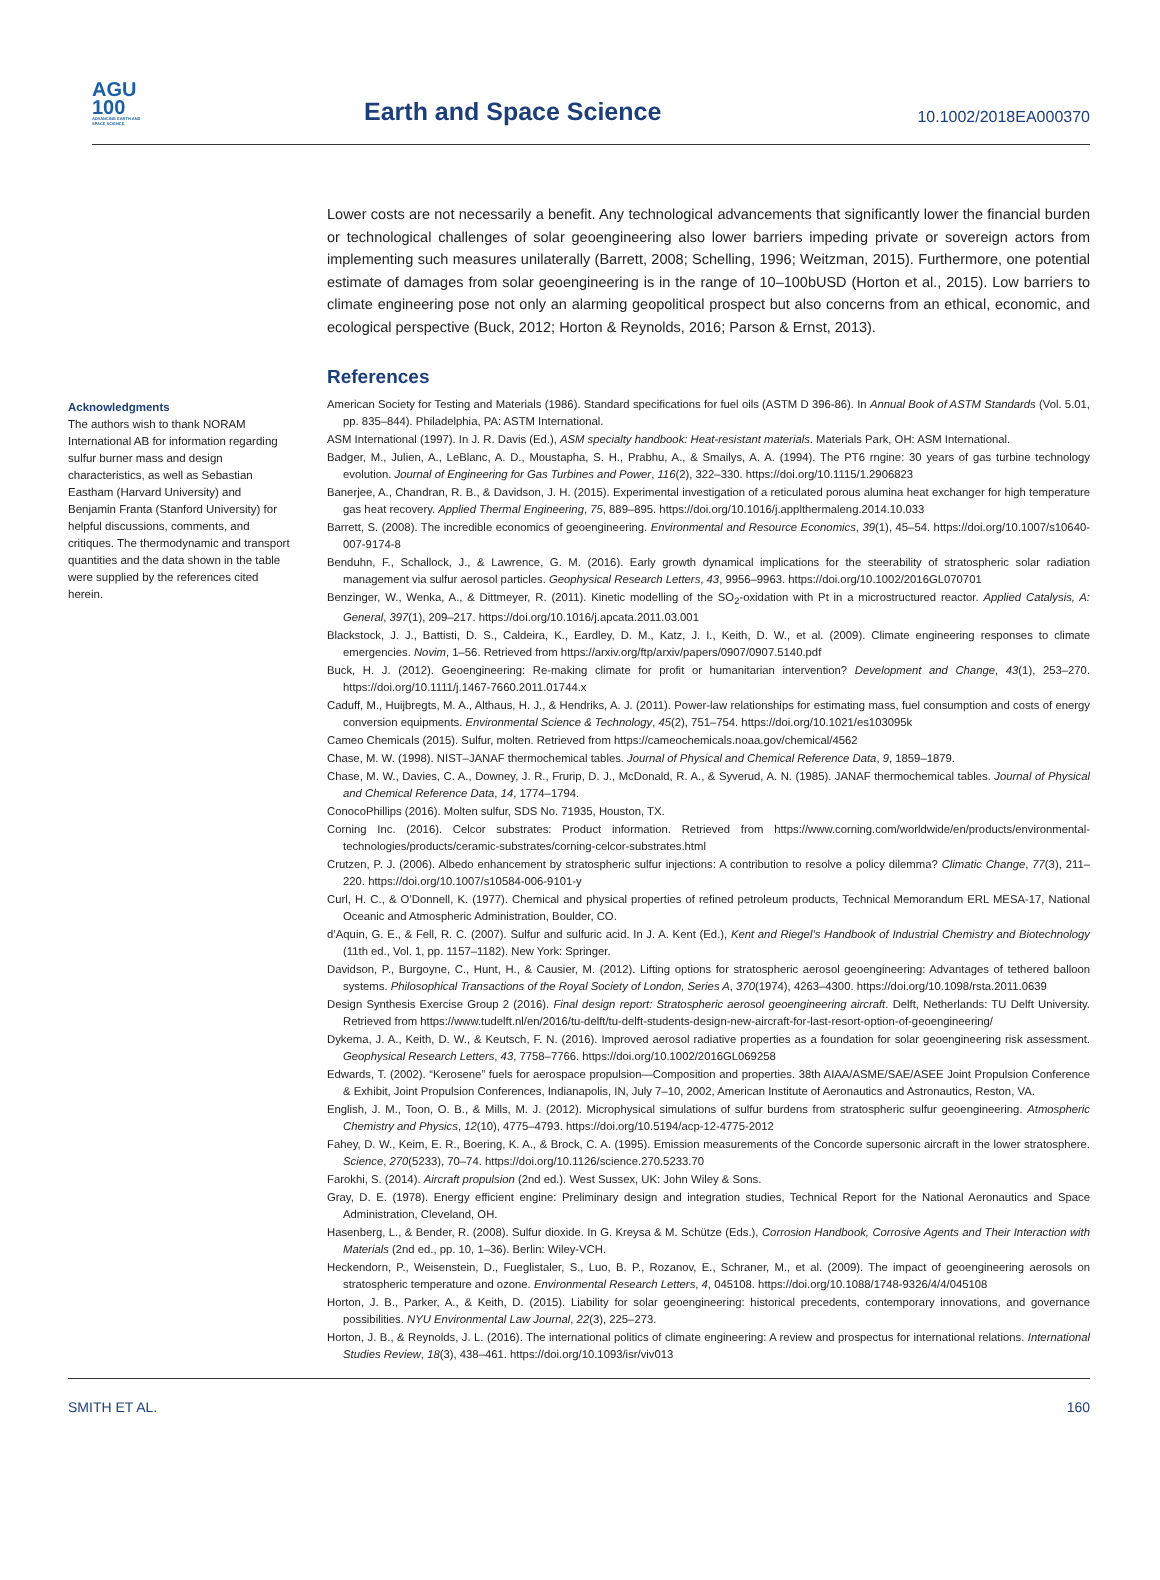AGU
100
ADVANCING EARTH AND SPACE SCIENCE
Earth and Space Science
10.1002/2018EA000370
Acknowledgments
The authors wish to thank NORAM International AB for information regarding sulfur burner mass and design characteristics, as well as Sebastian Eastham (Harvard University) and Benjamin Franta (Stanford University) for helpful discussions, comments, and critiques. The thermodynamic and transport quantities and the data shown in the table were supplied by the references cited herein.
Lower costs are not necessarily a benefit. Any technological advancements that significantly lower the financial burden or technological challenges of solar geoengineering also lower barriers impeding private or sovereign actors from implementing such measures unilaterally (Barrett, 2008; Schelling, 1996; Weitzman, 2015). Furthermore, one potential estimate of damages from solar geoengineering is in the range of 10–100bUSD (Horton et al., 2015). Low barriers to climate engineering pose not only an alarming geopolitical prospect but also concerns from an ethical, economic, and ecological perspective (Buck, 2012; Horton & Reynolds, 2016; Parson & Ernst, 2013).
References
American Society for Testing and Materials (1986). Standard specifications for fuel oils (ASTM D 396-86). In Annual Book of ASTM Standards (Vol. 5.01, pp. 835–844). Philadelphia, PA: ASTM International.
ASM International (1997). In J. R. Davis (Ed.), ASM specialty handbook: Heat-resistant materials. Materials Park, OH: ASM International.
Badger, M., Julien, A., LeBlanc, A. D., Moustapha, S. H., Prabhu, A., & Smailys, A. A. (1994). The PT6 rngine: 30 years of gas turbine technology evolution. Journal of Engineering for Gas Turbines and Power, 116(2), 322–330. https://doi.org/10.1115/1.2906823
Banerjee, A., Chandran, R. B., & Davidson, J. H. (2015). Experimental investigation of a reticulated porous alumina heat exchanger for high temperature gas heat recovery. Applied Thermal Engineering, 75, 889–895. https://doi.org/10.1016/j.applthermaleng.2014.10.033
Barrett, S. (2008). The incredible economics of geoengineering. Environmental and Resource Economics, 39(1), 45–54. https://doi.org/10.1007/s10640-007-9174-8
Benduhn, F., Schallock, J., & Lawrence, G. M. (2016). Early growth dynamical implications for the steerability of stratospheric solar radiation management via sulfur aerosol particles. Geophysical Research Letters, 43, 9956–9963. https://doi.org/10.1002/2016GL070701
Benzinger, W., Wenka, A., & Dittmeyer, R. (2011). Kinetic modelling of the SO<sub>2</sub>-oxidation with Pt in a microstructured reactor. Applied Catalysis, A: General, 397(1), 209–217. https://doi.org/10.1016/j.apcata.2011.03.001
Blackstock, J. J., Battisti, D. S., Caldeira, K., Eardley, D. M., Katz, J. I., Keith, D. W., et al. (2009). Climate engineering responses to climate emergencies. Novim, 1–56. Retrieved from https://arxiv.org/ftp/arxiv/papers/0907/0907.5140.pdf
Buck, H. J. (2012). Geoengineering: Re-making climate for profit or humanitarian intervention? Development and Change, 43(1), 253–270. https://doi.org/10.1111/j.1467-7660.2011.01744.x
Caduff, M., Huijbregts, M. A., Althaus, H. J., & Hendriks, A. J. (2011). Power-law relationships for estimating mass, fuel consumption and costs of energy conversion equipments. Environmental Science & Technology, 45(2), 751–754. https://doi.org/10.1021/es103095k
Cameo Chemicals (2015). Sulfur, molten. Retrieved from https://cameochemicals.noaa.gov/chemical/4562
Chase, M. W. (1998). NIST–JANAF thermochemical tables. Journal of Physical and Chemical Reference Data, 9, 1859–1879.
Chase, M. W., Davies, C. A., Downey, J. R., Frurip, D. J., McDonald, R. A., & Syverud, A. N. (1985). JANAF thermochemical tables. Journal of Physical and Chemical Reference Data, 14, 1774–1794.
ConocoPhillips (2016). Molten sulfur, SDS No. 71935, Houston, TX.
Corning Inc. (2016). Celcor substrates: Product information. Retrieved from https://www.corning.com/worldwide/en/products/environmental-technologies/products/ceramic-substrates/corning-celcor-substrates.html
Crutzen, P. J. (2006). Albedo enhancement by stratospheric sulfur injections: A contribution to resolve a policy dilemma? Climatic Change, 77(3), 211–220. https://doi.org/10.1007/s10584-006-9101-y
Curl, H. C., & O’Donnell, K. (1977). Chemical and physical properties of refined petroleum products, Technical Memorandum ERL MESA-17, National Oceanic and Atmospheric Administration, Boulder, CO.
d’Aquin, G. E., & Fell, R. C. (2007). Sulfur and sulfuric acid. In J. A. Kent (Ed.), Kent and Riegel’s Handbook of Industrial Chemistry and Biotechnology (11th ed., Vol. 1, pp. 1157–1182). New York: Springer.
Davidson, P., Burgoyne, C., Hunt, H., & Causier, M. (2012). Lifting options for stratospheric aerosol geoengineering: Advantages of tethered balloon systems. Philosophical Transactions of the Royal Society of London, Series A, 370(1974), 4263–4300. https://doi.org/10.1098/rsta.2011.0639
Design Synthesis Exercise Group 2 (2016). Final design report: Stratospheric aerosol geoengineering aircraft. Delft, Netherlands: TU Delft University. Retrieved from https://www.tudelft.nl/en/2016/tu-delft/tu-delft-students-design-new-aircraft-for-last-resort-option-of-geoengineering/
Dykema, J. A., Keith, D. W., & Keutsch, F. N. (2016). Improved aerosol radiative properties as a foundation for solar geoengineering risk assessment. Geophysical Research Letters, 43, 7758–7766. https://doi.org/10.1002/2016GL069258
Edwards, T. (2002). “Kerosene” fuels for aerospace propulsion—Composition and properties. 38th AIAA/ASME/SAE/ASEE Joint Propulsion Conference & Exhibit, Joint Propulsion Conferences, Indianapolis, IN, July 7–10, 2002, American Institute of Aeronautics and Astronautics, Reston, VA.
English, J. M., Toon, O. B., & Mills, M. J. (2012). Microphysical simulations of sulfur burdens from stratospheric sulfur geoengineering. Atmospheric Chemistry and Physics, 12(10), 4775–4793. https://doi.org/10.5194/acp-12-4775-2012
Fahey, D. W., Keim, E. R., Boering, K. A., & Brock, C. A. (1995). Emission measurements of the Concorde supersonic aircraft in the lower stratosphere. Science, 270(5233), 70–74. https://doi.org/10.1126/science.270.5233.70
Farokhi, S. (2014). Aircraft propulsion (2nd ed.). West Sussex, UK: John Wiley & Sons.
Gray, D. E. (1978). Energy efficient engine: Preliminary design and integration studies, Technical Report for the National Aeronautics and Space Administration, Cleveland, OH.
Hasenberg, L., & Bender, R. (2008). Sulfur dioxide. In G. Kreysa & M. Schütze (Eds.), Corrosion Handbook, Corrosive Agents and Their Interaction with Materials (2nd ed., pp. 10, 1–36). Berlin: Wiley-VCH.
Heckendorn, P., Weisenstein, D., Fueglistaler, S., Luo, B. P., Rozanov, E., Schraner, M., et al. (2009). The impact of geoengineering aerosols on stratospheric temperature and ozone. Environmental Research Letters, 4, 045108. https://doi.org/10.1088/1748-9326/4/4/045108
Horton, J. B., Parker, A., & Keith, D. (2015). Liability for solar geoengineering: historical precedents, contemporary innovations, and governance possibilities. NYU Environmental Law Journal, 22(3), 225–273.
Horton, J. B., & Reynolds, J. L. (2016). The international politics of climate engineering: A review and prospectus for international relations. International Studies Review, 18(3), 438–461. https://doi.org/10.1093/isr/viv013
SMITH ET AL. 160